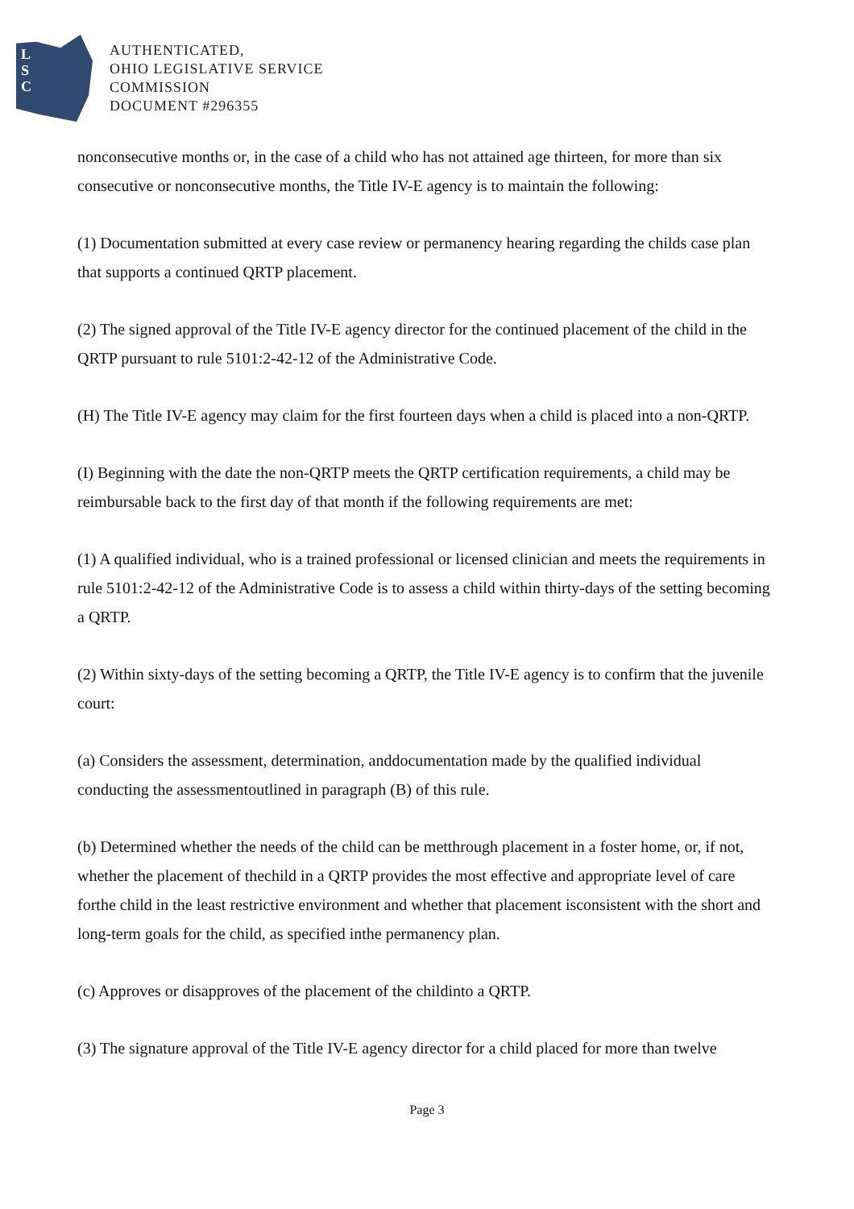L
S
C
AUTHENTICATED,
OHIO LEGISLATIVE SERVICE
COMMISSION
DOCUMENT #296355
nonconsecutive months or, in the case of a child who has not attained age thirteen, for more than six consecutive or nonconsecutive months, the Title IV-E agency is to maintain the following:
(1) Documentation submitted at every case review or permanency hearing regarding the childs case plan that supports a continued QRTP placement.
(2) The signed approval of the Title IV-E agency director for the continued placement of the child in the QRTP pursuant to rule 5101:2-42-12 of the Administrative Code.
(H) The Title IV-E agency may claim for the first fourteen days when a child is placed into a non-QRTP.
(I) Beginning with the date the non-QRTP meets the QRTP certification requirements, a child may be reimbursable back to the first day of that month if the following requirements are met:
(1) A qualified individual, who is a trained professional or licensed clinician and meets the requirements in rule 5101:2-42-12 of the Administrative Code is to assess a child within thirty-days of the setting becoming a QRTP.
(2) Within sixty-days of the setting becoming a QRTP, the Title IV-E agency is to confirm that the juvenile court:
(a) Considers the assessment, determination, anddocumentation made by the qualified individual conducting the assessmentoutlined in paragraph (B) of this rule.
(b) Determined whether the needs of the child can be metthrough placement in a foster home, or, if not, whether the placement of thechild in a QRTP provides the most effective and appropriate level of care forthe child in the least restrictive environment and whether that placement isconsistent with the short and long-term goals for the child, as specified inthe permanency plan.
(c) Approves or disapproves of the placement of the childinto a QRTP.
(3) The signature approval of the Title IV-E agency director for a child placed for more than twelve
Page 3